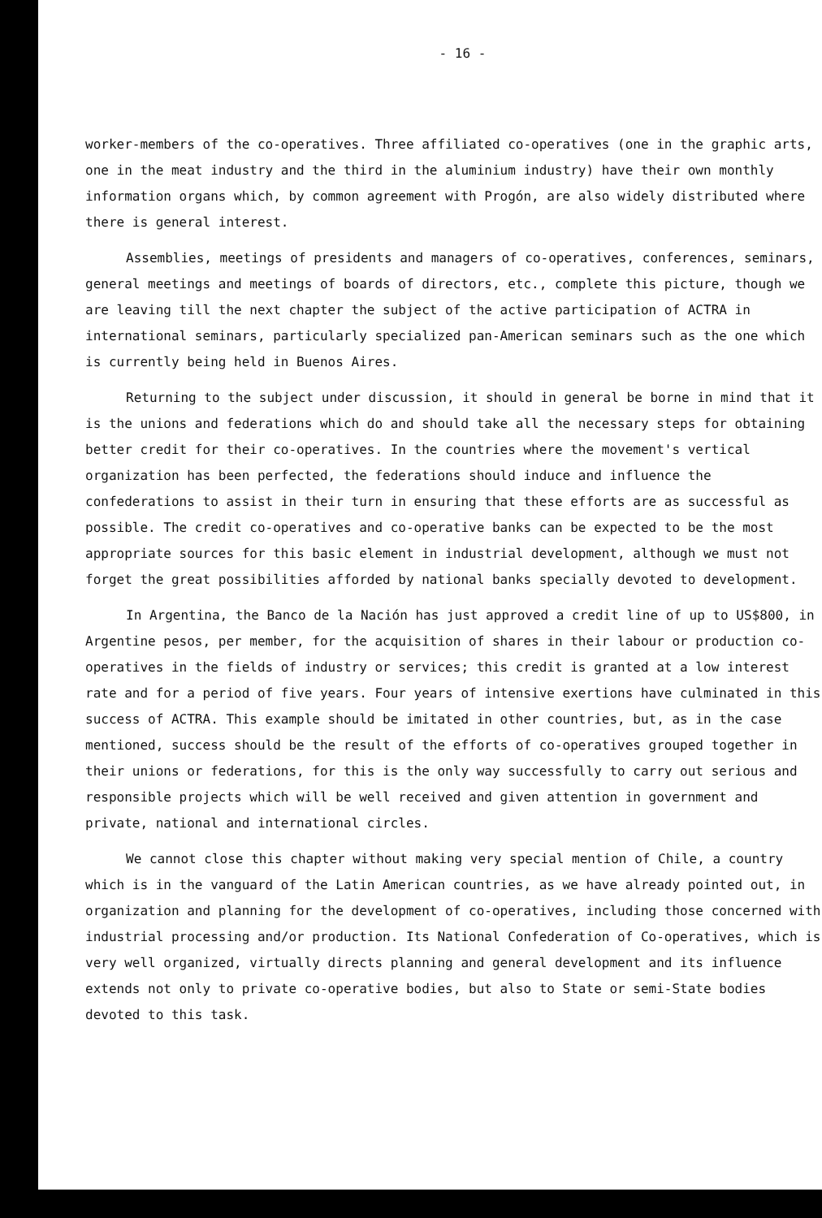- 16 -
worker-members of the co-operatives. Three affiliated co-operatives (one in the graphic arts, one in the meat industry and the third in the aluminium industry) have their own monthly information organs which, by common agreement with Progón, are also widely distributed where there is general interest.
Assemblies, meetings of presidents and managers of co-operatives, conferences, seminars, general meetings and meetings of boards of directors, etc., complete this picture, though we are leaving till the next chapter the subject of the active participation of ACTRA in international seminars, particularly specialized pan-American seminars such as the one which is currently being held in Buenos Aires.
Returning to the subject under discussion, it should in general be borne in mind that it is the unions and federations which do and should take all the necessary steps for obtaining better credit for their co-operatives. In the countries where the movement's vertical organization has been perfected, the federations should induce and influence the confederations to assist in their turn in ensuring that these efforts are as successful as possible. The credit co-operatives and co-operative banks can be expected to be the most appropriate sources for this basic element in industrial development, although we must not forget the great possibilities afforded by national banks specially devoted to development.
In Argentina, the Banco de la Nación has just approved a credit line of up to US$800, in Argentine pesos, per member, for the acquisition of shares in their labour or production co-operatives in the fields of industry or services; this credit is granted at a low interest rate and for a period of five years. Four years of intensive exertions have culminated in this success of ACTRA. This example should be imitated in other countries, but, as in the case mentioned, success should be the result of the efforts of co-operatives grouped together in their unions or federations, for this is the only way successfully to carry out serious and responsible projects which will be well received and given attention in government and private, national and international circles.
We cannot close this chapter without making very special mention of Chile, a country which is in the vanguard of the Latin American countries, as we have already pointed out, in organization and planning for the development of co-operatives, including those concerned with industrial processing and/or production. Its National Confederation of Co-operatives, which is very well organized, virtually directs planning and general development and its influence extends not only to private co-operative bodies, but also to State or semi-State bodies devoted to this task.